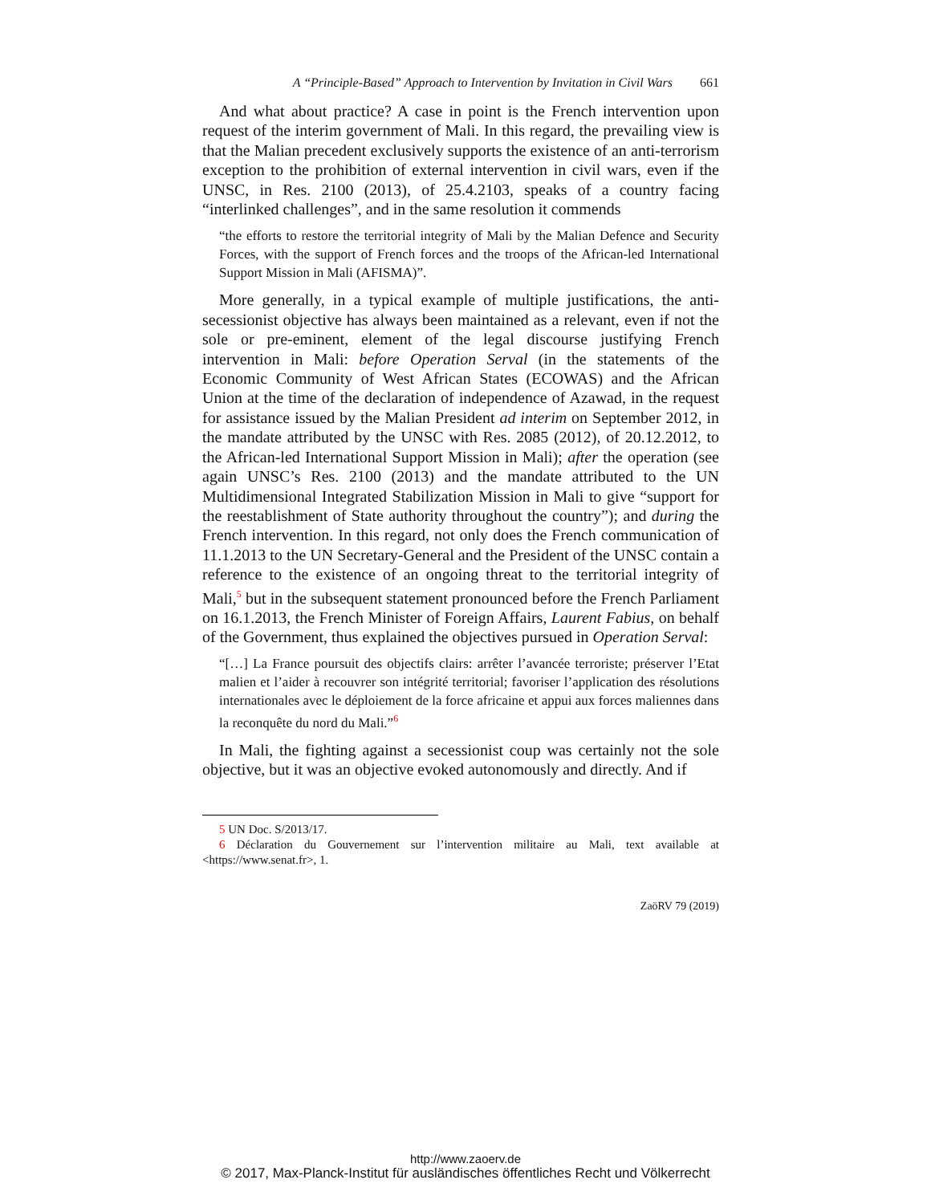A “Principle-Based” Approach to Intervention by Invitation in Civil Wars 661
And what about practice? A case in point is the French intervention upon request of the interim government of Mali. In this regard, the prevailing view is that the Malian precedent exclusively supports the existence of an anti-terrorism exception to the prohibition of external intervention in civil wars, even if the UNSC, in Res. 2100 (2013), of 25.4.2103, speaks of a country facing “interlinked challenges”, and in the same resolution it commends
“the efforts to restore the territorial integrity of Mali by the Malian Defence and Security Forces, with the support of French forces and the troops of the African-led International Support Mission in Mali (AFISMA)”.
More generally, in a typical example of multiple justifications, the anti-secessionist objective has always been maintained as a relevant, even if not the sole or pre-eminent, element of the legal discourse justifying French intervention in Mali: before Operation Serval (in the statements of the Economic Community of West African States (ECOWAS) and the African Union at the time of the declaration of independence of Azawad, in the request for assistance issued by the Malian President ad interim on September 2012, in the mandate attributed by the UNSC with Res. 2085 (2012), of 20.12.2012, to the African-led International Support Mission in Mali); after the operation (see again UNSC’s Res. 2100 (2013) and the mandate attributed to the UN Multidimensional Integrated Stabilization Mission in Mali to give “support for the reestablishment of State authority throughout the country”); and during the French intervention. In this regard, not only does the French communication of 11.1.2013 to the UN Secretary-General and the President of the UNSC contain a reference to the existence of an ongoing threat to the territorial integrity of Mali,<sup>5</sup> but in the subsequent statement pronounced before the French Parliament on 16.1.2013, the French Minister of Foreign Affairs, Laurent Fabius, on behalf of the Government, thus explained the objectives pursued in Operation Serval:
“[…] La France poursuit des objectifs clairs: arrêter l’avancée terroriste; préserver l’Etat malien et l’aider à recouvrer son intégrité territorial; favoriser l’application des résolutions internationales avec le déploiement de la force africaine et appui aux forces maliennes dans la reconquête du nord du Mali.”<sup>6</sup>
In Mali, the fighting against a secessionist coup was certainly not the sole objective, but it was an objective evoked autonomously and directly. And if
5 UN Doc. S/2013/17.
6 Déclaration du Gouvernement sur l’intervention militaire au Mali, text available at <https://www.senat.fr>, 1.
ZaöRV 79 (2019)
http://www.zaoerv.de
© 2017, Max-Planck-Institut für ausländisches öffentliches Recht und Völkerrecht